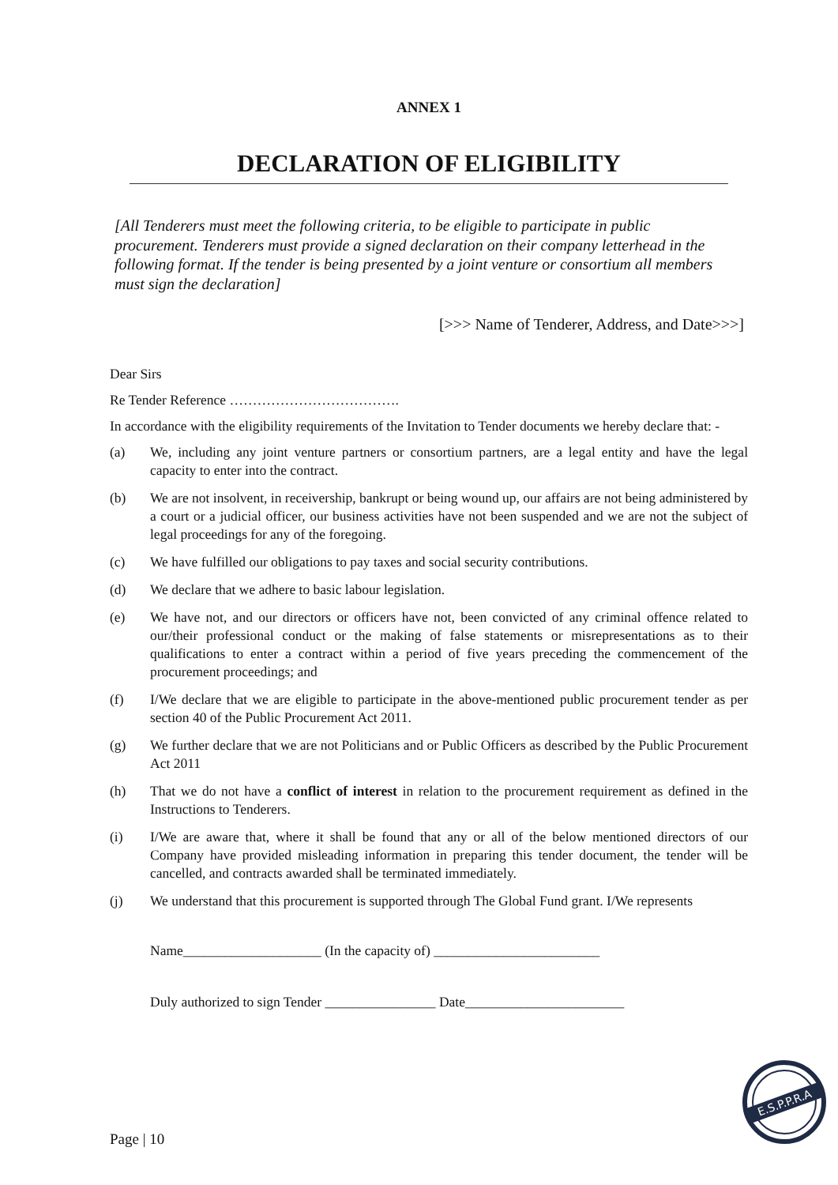ANNEX 1
DECLARATION OF ELIGIBILITY
[All Tenderers must meet the following criteria, to be eligible to participate in public procurement. Tenderers must provide a signed declaration on their company letterhead in the following format. If the tender is being presented by a joint venture or consortium all members must sign the declaration]
[>>> Name of Tenderer, Address, and Date>>>]
Dear Sirs
Re Tender Reference ……………………………….
In accordance with the eligibility requirements of the Invitation to Tender documents we hereby declare that: -
(a) We, including any joint venture partners or consortium partners, are a legal entity and have the legal capacity to enter into the contract.
(b) We are not insolvent, in receivership, bankrupt or being wound up, our affairs are not being administered by a court or a judicial officer, our business activities have not been suspended and we are not the subject of legal proceedings for any of the foregoing.
(c) We have fulfilled our obligations to pay taxes and social security contributions.
(d) We declare that we adhere to basic labour legislation.
(e) We have not, and our directors or officers have not, been convicted of any criminal offence related to our/their professional conduct or the making of false statements or misrepresentations as to their qualifications to enter a contract within a period of five years preceding the commencement of the procurement proceedings; and
(f) I/We declare that we are eligible to participate in the above-mentioned public procurement tender as per section 40 of the Public Procurement Act 2011.
(g) We further declare that we are not Politicians and or Public Officers as described by the Public Procurement Act 2011
(h) That we do not have a conflict of interest in relation to the procurement requirement as defined in the Instructions to Tenderers.
(i) I/We are aware that, where it shall be found that any or all of the below mentioned directors of our Company have provided misleading information in preparing this tender document, the tender will be cancelled, and contracts awarded shall be terminated immediately.
(j) We understand that this procurement is supported through The Global Fund grant. I/We represents
Name____________________ (In the capacity of) ________________________
Duly authorized to sign Tender ________________ Date_______________________
Page | 10
E.S.P.P.R.A